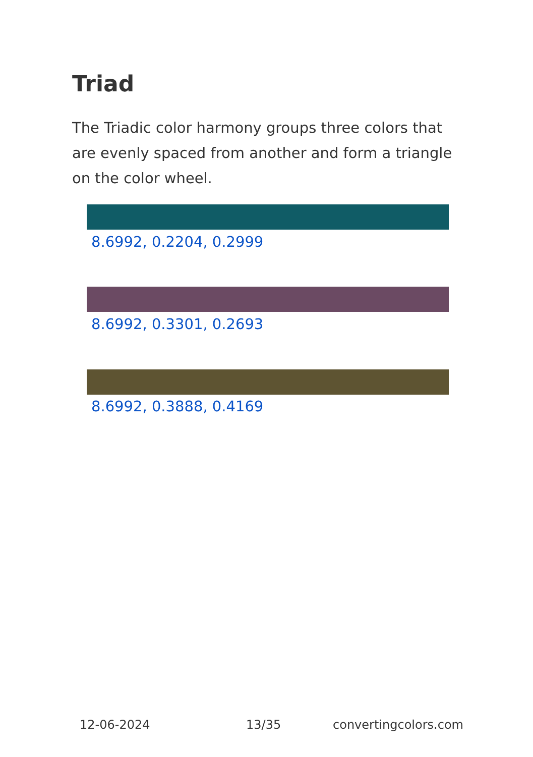Triad
The Triadic color harmony groups three colors that are evenly spaced from another and form a triangle on the color wheel.
8.6992, 0.2204, 0.2999
8.6992, 0.3301, 0.2693
8.6992, 0.3888, 0.4169
12-06-2024 13/35 convertingcolors.com